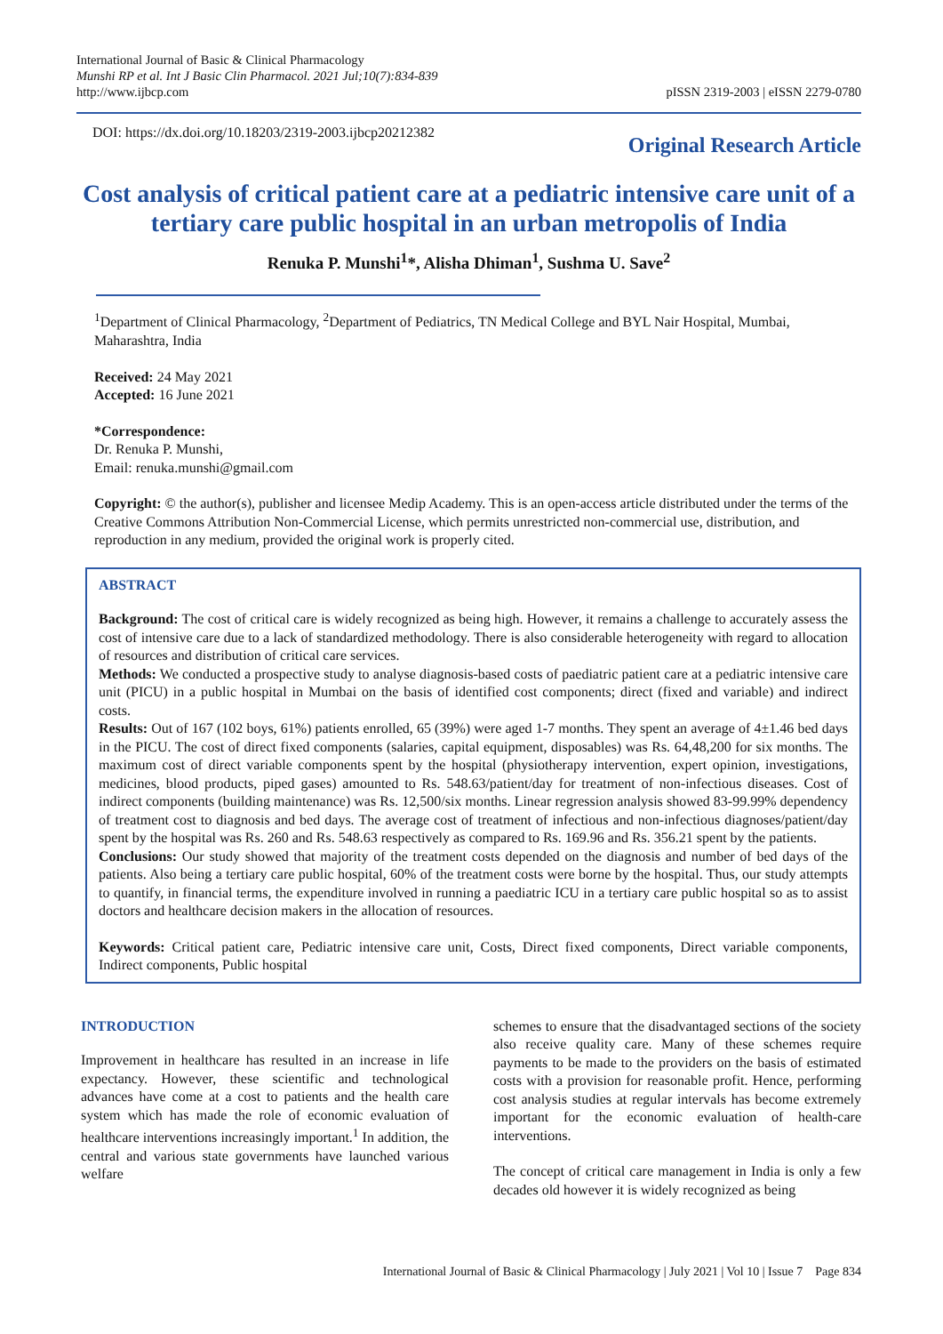International Journal of Basic & Clinical Pharmacology
Munshi RP et al. Int J Basic Clin Pharmacol. 2021 Jul;10(7):834-839
http://www.ijbcp.com
pISSN 2319-2003 | eISSN 2279-0780
DOI: https://dx.doi.org/10.18203/2319-2003.ijbcp20212382
Original Research Article
Cost analysis of critical patient care at a pediatric intensive care unit of a tertiary care public hospital in an urban metropolis of India
Renuka P. Munshi<sup>1</sup>*, Alisha Dhiman<sup>1</sup>, Sushma U. Save<sup>2</sup>
<sup>1</sup> Department of Clinical Pharmacology, <sup>2</sup>Department of Pediatrics, TN Medical College and BYL Nair Hospital, Mumbai, Maharashtra, India
Received: 24 May 2021
Accepted: 16 June 2021
*Correspondence:
Dr. Renuka P. Munshi,
Email: renuka.munshi@gmail.com
Copyright: © the author(s), publisher and licensee Medip Academy. This is an open-access article distributed under the terms of the Creative Commons Attribution Non-Commercial License, which permits unrestricted non-commercial use, distribution, and reproduction in any medium, provided the original work is properly cited.
ABSTRACT
Background: The cost of critical care is widely recognized as being high. However, it remains a challenge to accurately assess the cost of intensive care due to a lack of standardized methodology. There is also considerable heterogeneity with regard to allocation of resources and distribution of critical care services.
Methods: We conducted a prospective study to analyse diagnosis-based costs of paediatric patient care at a pediatric intensive care unit (PICU) in a public hospital in Mumbai on the basis of identified cost components; direct (fixed and variable) and indirect costs.
Results: Out of 167 (102 boys, 61%) patients enrolled, 65 (39%) were aged 1-7 months. They spent an average of 4±1.46 bed days in the PICU. The cost of direct fixed components (salaries, capital equipment, disposables) was Rs. 64,48,200 for six months. The maximum cost of direct variable components spent by the hospital (physiotherapy intervention, expert opinion, investigations, medicines, blood products, piped gases) amounted to Rs. 548.63/patient/day for treatment of non-infectious diseases. Cost of indirect components (building maintenance) was Rs. 12,500/six months. Linear regression analysis showed 83-99.99% dependency of treatment cost to diagnosis and bed days. The average cost of treatment of infectious and non-infectious diagnoses/patient/day spent by the hospital was Rs. 260 and Rs. 548.63 respectively as compared to Rs. 169.96 and Rs. 356.21 spent by the patients.
Conclusions: Our study showed that majority of the treatment costs depended on the diagnosis and number of bed days of the patients. Also being a tertiary care public hospital, 60% of the treatment costs were borne by the hospital. Thus, our study attempts to quantify, in financial terms, the expenditure involved in running a paediatric ICU in a tertiary care public hospital so as to assist doctors and healthcare decision makers in the allocation of resources.
Keywords: Critical patient care, Pediatric intensive care unit, Costs, Direct fixed components, Direct variable components, Indirect components, Public hospital
INTRODUCTION
Improvement in healthcare has resulted in an increase in life expectancy. However, these scientific and technological advances have come at a cost to patients and the health care system which has made the role of economic evaluation of healthcare interventions increasingly important.<sup>1</sup> In addition, the central and various state governments have launched various welfare
schemes to ensure that the disadvantaged sections of the society also receive quality care. Many of these schemes require payments to be made to the providers on the basis of estimated costs with a provision for reasonable profit. Hence, performing cost analysis studies at regular intervals has become extremely important for the economic evaluation of health-care interventions.
The concept of critical care management in India is only a few decades old however it is widely recognized as being
International Journal of Basic & Clinical Pharmacology | July 2021 | Vol 10 | Issue 7 Page 834